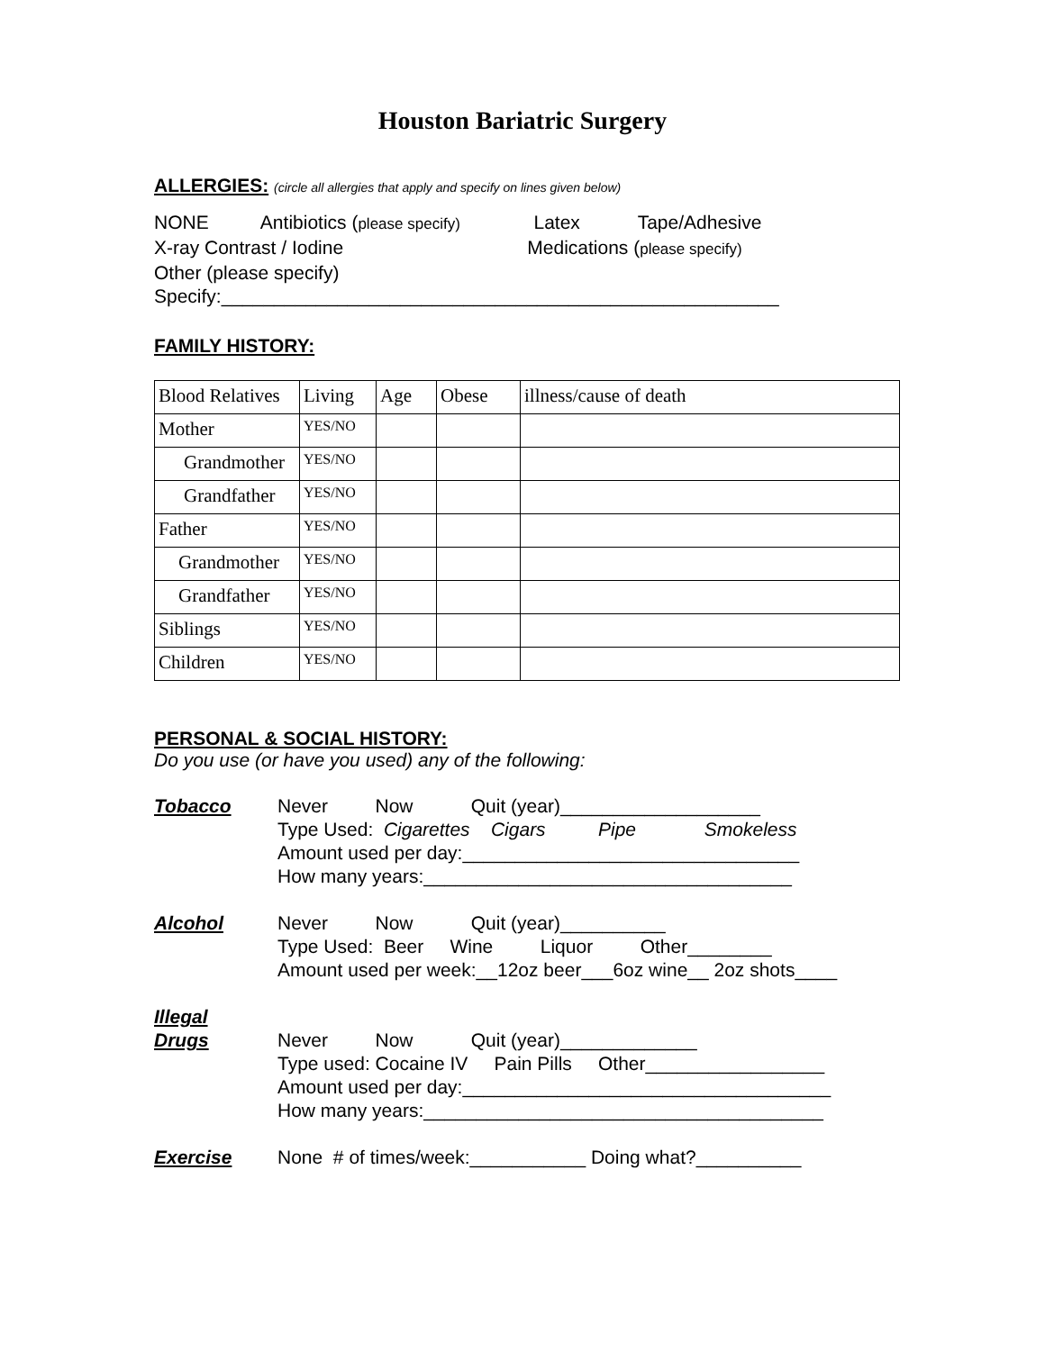Houston Bariatric Surgery
ALLERGIES: (circle all allergies that apply and specify on lines given below)
NONE Antibiotics (please specify) Latex Tape/Adhesive X-ray Contrast / Iodine Medications (please specify) Other (please specify) Specify:_____________________________________________________
FAMILY HISTORY:
| Blood Relatives | Living | Age | Obese | illness/cause of death |
| Mother | YES/NO | | | |
| Grandmother | YES/NO | | | |
| Grandfather | YES/NO | | | |
| Father | YES/NO | | | |
| Grandmother | YES/NO | | | |
| Grandfather | YES/NO | | | |
| Siblings | YES/NO | | | |
| Children | YES/NO | | | |
PERSONAL & SOCIAL HISTORY:
Do you use (or have you used) any of the following:
Tobacco Never Now Quit (year)___________________ Type Used: Cigarettes Cigars Pipe Smokeless Amount used per day:________________________________ How many years:___________________________________
Alcohol Never Now Quit (year)__________ Type Used: Beer Wine Liquor Other________ Amount used per week:__12oz beer___6oz wine__ 2oz shots____
Illegal
Drugs
Never Now Quit (year)_____________ Type used: Cocaine IV Pain Pills Other_________________ Amount used per day:___________________________________ How many years:______________________________________
Exercise None # of times/week:___________ Doing what?__________